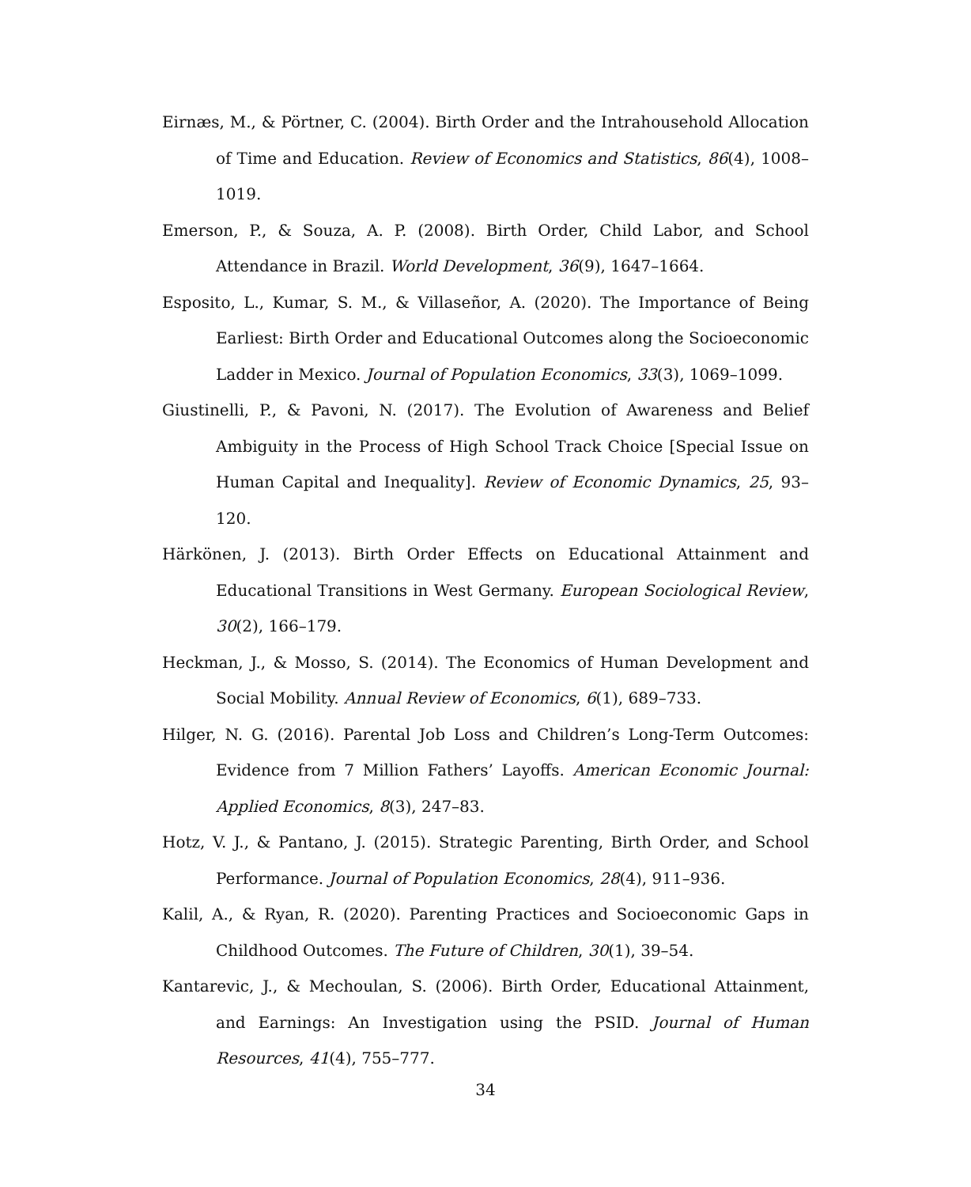Eirnæs, M., & Pörtner, C. (2004). Birth Order and the Intrahousehold Allocation of Time and Education. Review of Economics and Statistics, 86(4), 1008–1019.
Emerson, P., & Souza, A. P. (2008). Birth Order, Child Labor, and School Attendance in Brazil. World Development, 36(9), 1647–1664.
Esposito, L., Kumar, S. M., & Villaseñor, A. (2020). The Importance of Being Earliest: Birth Order and Educational Outcomes along the Socioeconomic Ladder in Mexico. Journal of Population Economics, 33(3), 1069–1099.
Giustinelli, P., & Pavoni, N. (2017). The Evolution of Awareness and Belief Ambiguity in the Process of High School Track Choice [Special Issue on Human Capital and Inequality]. Review of Economic Dynamics, 25, 93–120.
Härkönen, J. (2013). Birth Order Effects on Educational Attainment and Educational Transitions in West Germany. European Sociological Review, 30(2), 166–179.
Heckman, J., & Mosso, S. (2014). The Economics of Human Development and Social Mobility. Annual Review of Economics, 6(1), 689–733.
Hilger, N. G. (2016). Parental Job Loss and Children’s Long-Term Outcomes: Evidence from 7 Million Fathers’ Layoffs. American Economic Journal: Applied Economics, 8(3), 247–83.
Hotz, V. J., & Pantano, J. (2015). Strategic Parenting, Birth Order, and School Performance. Journal of Population Economics, 28(4), 911–936.
Kalil, A., & Ryan, R. (2020). Parenting Practices and Socioeconomic Gaps in Childhood Outcomes. The Future of Children, 30(1), 39–54.
Kantarevic, J., & Mechoulan, S. (2006). Birth Order, Educational Attainment, and Earnings: An Investigation using the PSID. Journal of Human Resources, 41(4), 755–777.
34